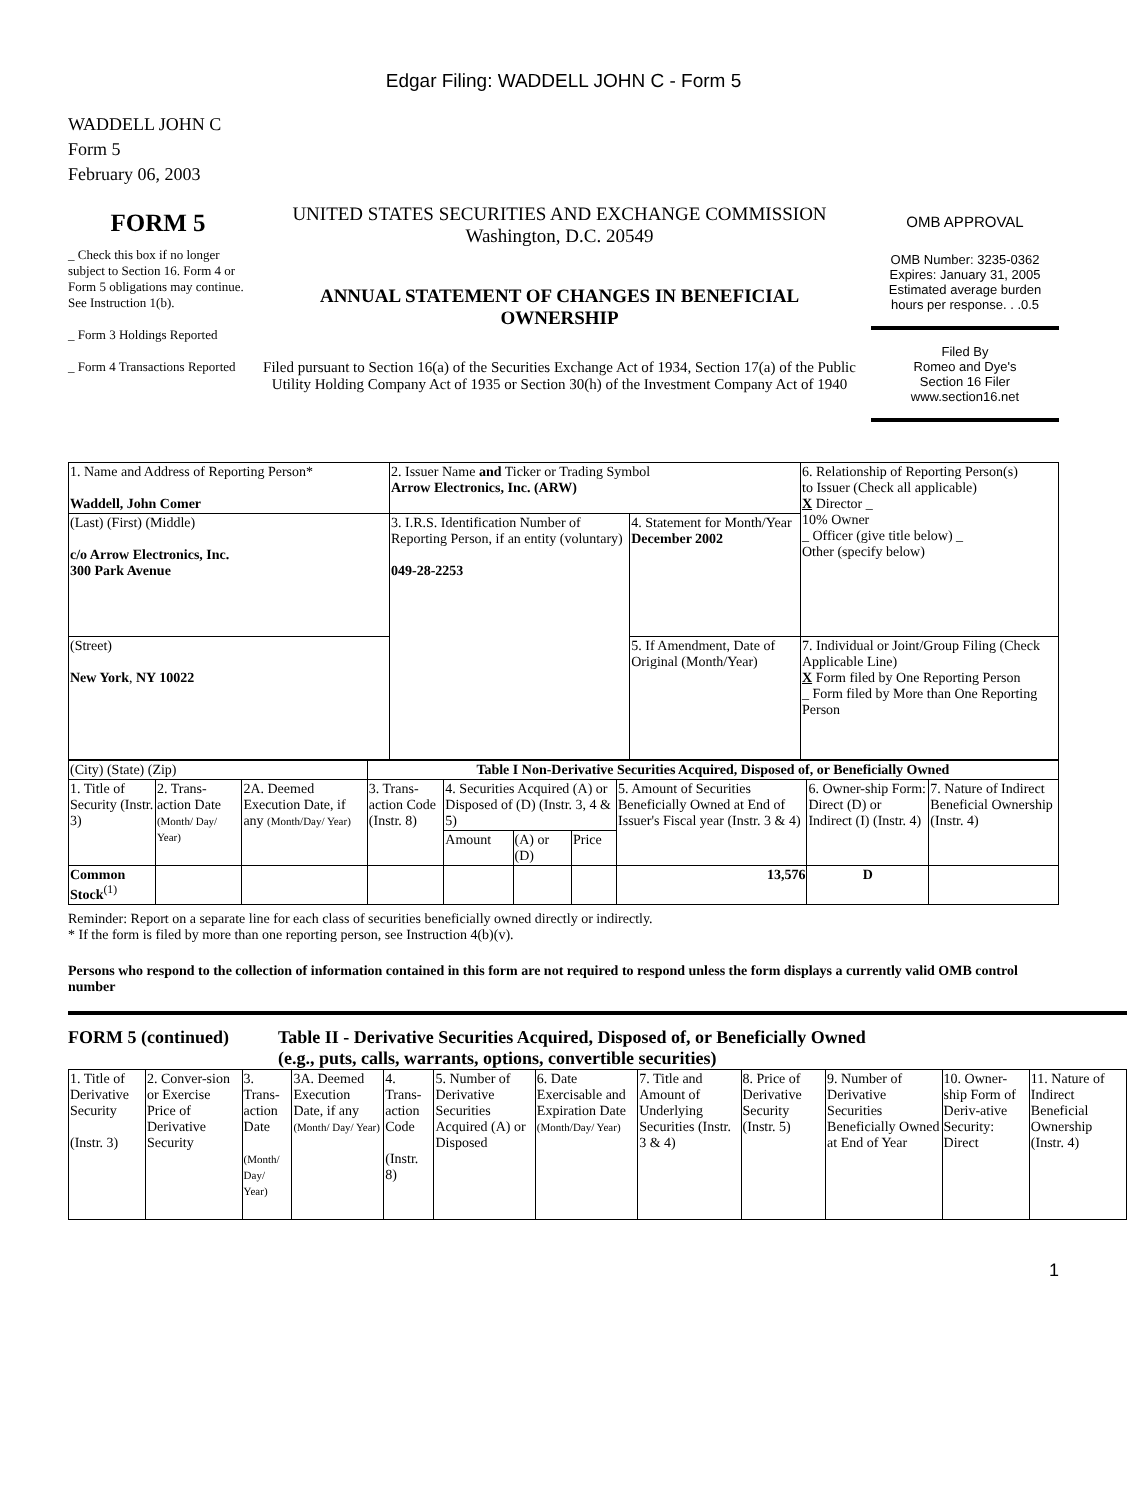Edgar Filing: WADDELL JOHN C - Form 5
WADDELL JOHN C
Form 5
February 06, 2003
FORM 5
_ Check this box if no longer subject to Section 16. Form 4 or Form 5 obligations may continue.
See Instruction 1(b).
_ Form 3 Holdings Reported
_ Form 4 Transactions Reported
UNITED STATES SECURITIES AND EXCHANGE COMMISSION
Washington, D.C. 20549
ANNUAL STATEMENT OF CHANGES IN BENEFICIAL OWNERSHIP
Filed pursuant to Section 16(a) of the Securities Exchange Act of 1934, Section 17(a) of the Public Utility Holding Company Act of 1935 or Section 30(h) of the Investment Company Act of 1940
OMB APPROVAL
OMB Number: 3235-0362
Expires: January 31, 2005
Estimated average burden hours per response. . .0.5
Filed By
Romeo and Dye's
Section 16 Filer
www.section16.net
| 1. Name and Address of Reporting Person* Waddell, John Comer | 2. Issuer Name and Ticker or Trading Symbol Arrow Electronics, Inc. (ARW) | | 6. Relationship of Reporting Person(s) to Issuer (Check all applicable) X Director _ 10% Owner _ Officer (give title below) _ Other (specify below) |
| (Last) (First) (Middle) c/o Arrow Electronics, Inc. 300 Park Avenue | 3. I.R.S. Identification Number of Reporting Person, if an entity (voluntary) 049-28-2253 | 4. Statement for Month/Year December 2002 | |
| (Street) New York , NY 10022 | | 5. If Amendment, Date of Original (Month/Year) | 7. Individual or Joint/Group Filing (Check Applicable Line) X Form filed by One Reporting Person _ Form filed by More than One Reporting Person |
| (City) (State) (Zip) | | | Table I Non-Derivative Securities Acquired, Disposed of, or Beneficially Owned | | | | | | |
| 1. Title of Security (Instr. 3) | 2. Trans-action Date (Month/ Day/ Year) | 2A. Deemed Execution Date, if any (Month/Day/ Year) | 3. Trans-action Code (Instr. 8) | 4. Securities Acquired (A) or Disposed of (D) (Instr. 3, 4 & 5) | | | 5. Amount of Securities Beneficially Owned at End of Issuer's Fiscal year (Instr. 3 & 4) | 6. Owner-ship Form: Direct (D) or Indirect (I) (Instr. 4) | 7. Nature of Indirect Beneficial Ownership (Instr. 4) |
| | | | | Amount | (A) or (D) | Price | | | |
| Common Stock<sup>(1)</sup> | | | | | | | 13,576 | D | |
Reminder: Report on a separate line for each class of securities beneficially owned directly or indirectly.
* If the form is filed by more than one reporting person, see Instruction 4(b)(v).
Persons who respond to the collection of information contained in this form are not required to respond unless the form displays a currently valid OMB control number
FORM 5 (continued) Table II - Derivative Securities Acquired, Disposed of, or Beneficially Owned
(e.g., puts, calls, warrants, options, convertible securities)
| 1. Title of Derivative Security (Instr. 3) | 2. Conver-sion or Exercise Price of Derivative Security | 3. Trans-action Date (Month/ Day/ Year) | 3A. Deemed Execution Date, if any (Month/ Day/ Year) | 4. Trans-action Code (Instr. 8) | 5. Number of Derivative Securities Acquired (A) or Disposed | 6. Date Exercisable and Expiration Date (Month/Day/ Year) | 7. Title and Amount of Underlying Securities (Instr. 3 & 4) | 8. Price of Derivative Security (Instr. 5) | 9. Number of Derivative Securities Beneficially Owned at End of Year | 10. Owner-ship Form of Deriv-ative Security: Direct | 11. Nature of Indirect Beneficial Ownership (Instr. 4) |
1